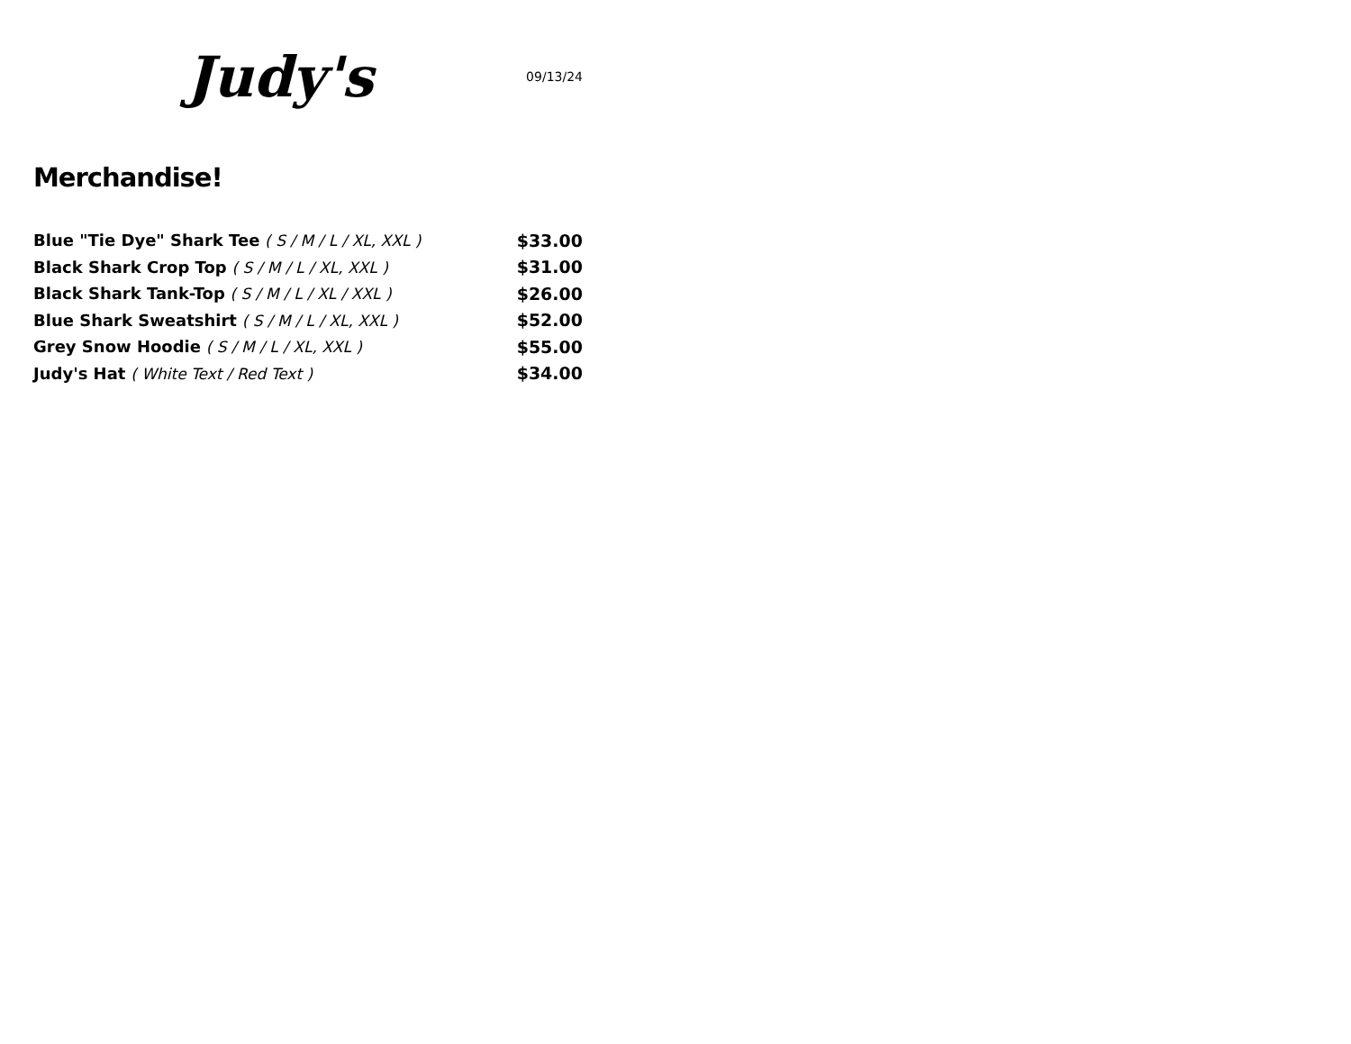Judy's
09/13/24
Merchandise!
Blue "Tie Dye" Shark Tee ( S / M / L / XL, XXL ) $33.00
Black Shark Crop Top ( S / M / L / XL, XXL ) $31.00
Black Shark Tank-Top ( S / M / L / XL / XXL ) $26.00
Blue Shark Sweatshirt ( S / M / L / XL, XXL ) $52.00
Grey Snow Hoodie ( S / M / L / XL, XXL ) $55.00
Judy's Hat ( White Text / Red Text ) $34.00